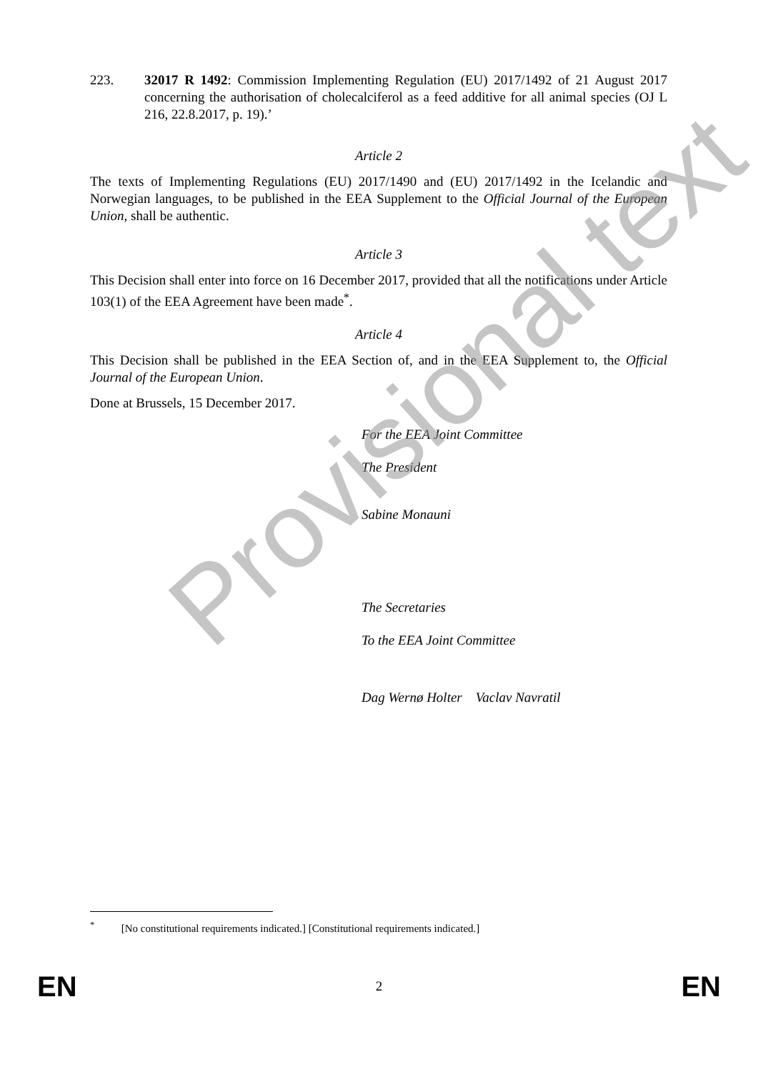223. 32017 R 1492: Commission Implementing Regulation (EU) 2017/1492 of 21 August 2017 concerning the authorisation of cholecalciferol as a feed additive for all animal species (OJ L 216, 22.8.2017, p. 19).’
Article 2
The texts of Implementing Regulations (EU) 2017/1490 and (EU) 2017/1492 in the Icelandic and Norwegian languages, to be published in the EEA Supplement to the Official Journal of the European Union, shall be authentic.
Article 3
This Decision shall enter into force on 16 December 2017, provided that all the notifications under Article 103(1) of the EEA Agreement have been made<sup>*</sup>.
Article 4
This Decision shall be published in the EEA Section of, and in the EEA Supplement to, the Official Journal of the European Union.
Done at Brussels, 15 December 2017.
For the EEA Joint Committee
The President
Sabine Monauni
The Secretaries
To the EEA Joint Committee
Dag Wernø Holter Vaclav Navratil
Provisional text
<sup>*</sup> [No constitutional requirements indicated.] [Constitutional requirements indicated.]
EN 2 EN